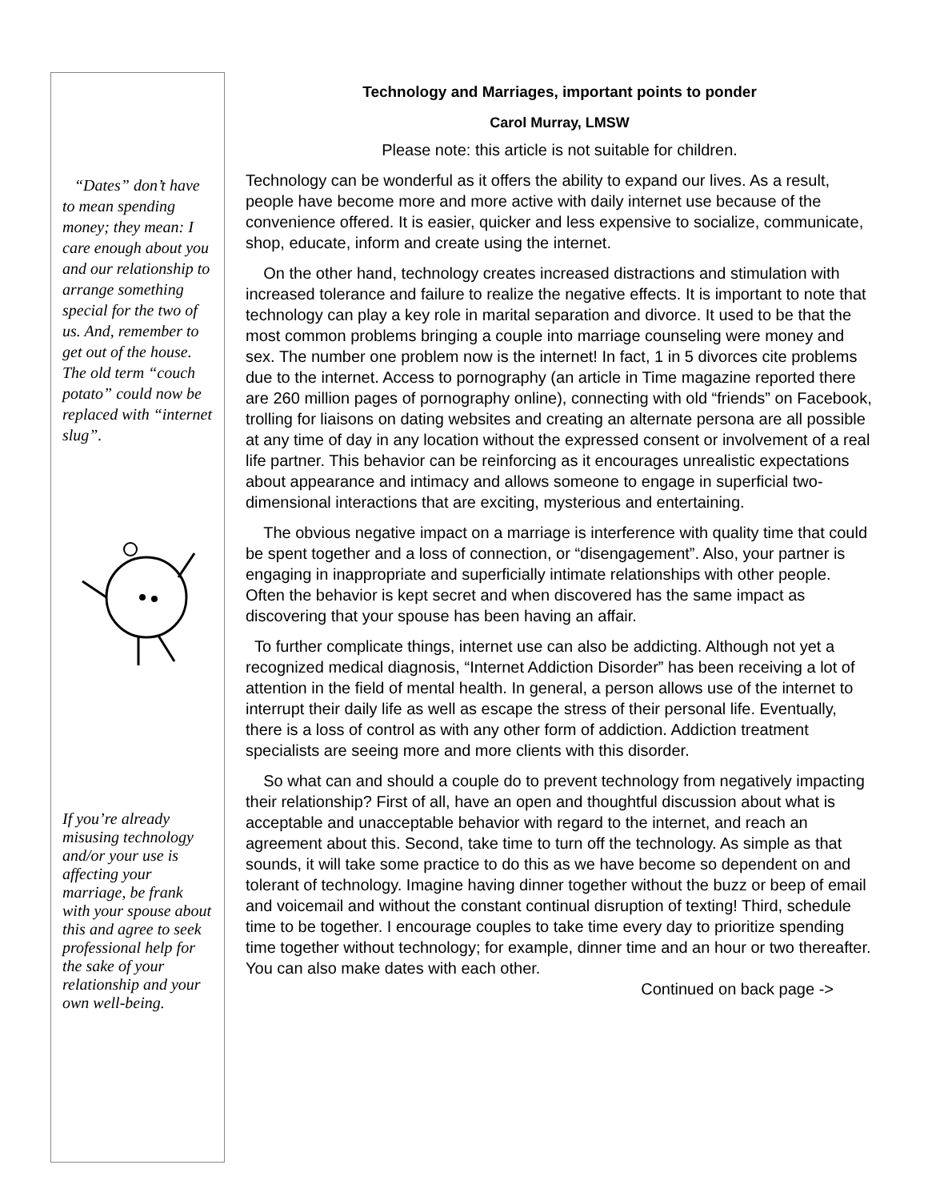“Dates” don’t have to mean spending money; they mean: I care enough about you and our relationship to arrange something special for the two of us. And, remember to get out of the house. The old term “couch potato” could now be replaced with “internet slug”.
If you’re already misusing technology and/or your use is affecting your marriage, be frank with your spouse about this and agree to seek professional help for the sake of your relationship and your own well-being.
Technology and Marriages, important points to ponder
Carol Murray, LMSW
Please note: this article is not suitable for children.
Technology can be wonderful as it offers the ability to expand our lives. As a result, people have become more and more active with daily internet use because of the convenience offered. It is easier, quicker and less expensive to socialize, communicate, shop, educate, inform and create using the internet.
On the other hand, technology creates increased distractions and stimulation with increased tolerance and failure to realize the negative effects. It is important to note that technology can play a key role in marital separation and divorce. It used to be that the most common problems bringing a couple into marriage counseling were money and sex. The number one problem now is the internet! In fact, 1 in 5 divorces cite problems due to the internet. Access to pornography (an article in Time magazine reported there are 260 million pages of pornography online), connecting with old “friends” on Facebook, trolling for liaisons on dating websites and creating an alternate persona are all possible at any time of day in any location without the expressed consent or involvement of a real life partner. This behavior can be reinforcing as it encourages unrealistic expectations about appearance and intimacy and allows someone to engage in superficial two-dimensional interactions that are exciting, mysterious and entertaining.
The obvious negative impact on a marriage is interference with quality time that could be spent together and a loss of connection, or “disengagement”. Also, your partner is engaging in inappropriate and superficially intimate relationships with other people. Often the behavior is kept secret and when discovered has the same impact as discovering that your spouse has been having an affair.
To further complicate things, internet use can also be addicting. Although not yet a recognized medical diagnosis, “Internet Addiction Disorder” has been receiving a lot of attention in the field of mental health. In general, a person allows use of the internet to interrupt their daily life as well as escape the stress of their personal life. Eventually, there is a loss of control as with any other form of addiction. Addiction treatment specialists are seeing more and more clients with this disorder.
So what can and should a couple do to prevent technology from negatively impacting their relationship? First of all, have an open and thoughtful discussion about what is acceptable and unacceptable behavior with regard to the internet, and reach an agreement about this. Second, take time to turn off the technology. As simple as that sounds, it will take some practice to do this as we have become so dependent on and tolerant of technology. Imagine having dinner together without the buzz or beep of email and voicemail and without the constant continual disruption of texting! Third, schedule time to be together. I encourage couples to take time every day to prioritize spending time together without technology; for example, dinner time and an hour or two thereafter. You can also make dates with each other.
Continued on back page ->